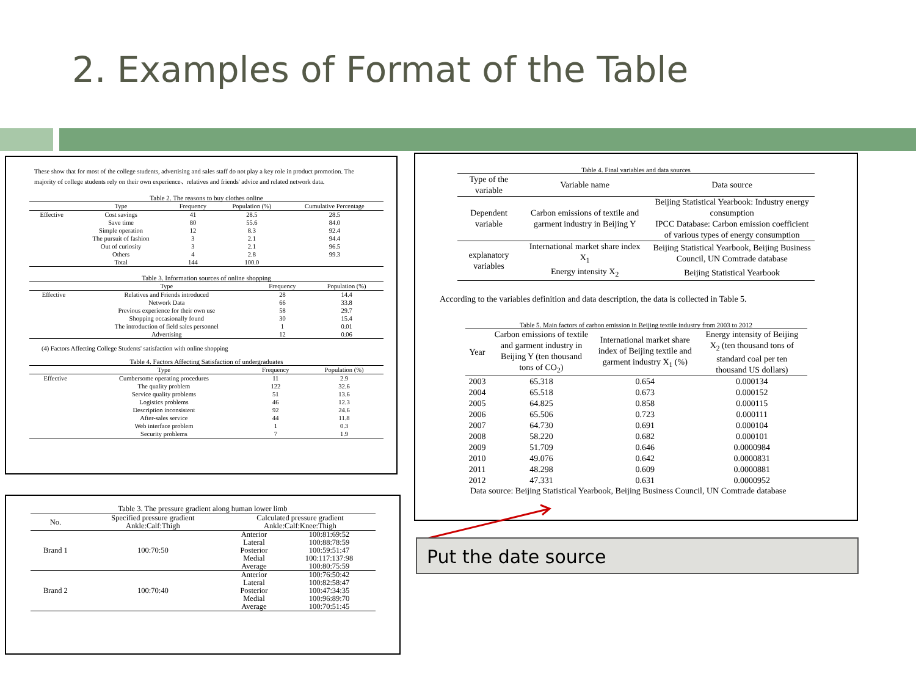2. Examples of Format of the Table
These show that for most of the college students, advertising and sales staff do not play a key role in product promotion. The majority of college students rely on their own experience、relatives and friends' advice and related network data.
Table 2. The reasons to buy clothes online
| | Type | Frequency | Population (%) | Cumulative Percentage |
| --- | --- | --- | --- | --- |
| Effective | Cost savings | 41 | 28.5 | 28.5 |
| | Save time | 80 | 55.6 | 84.0 |
| | Simple operation | 12 | 8.3 | 92.4 |
| | The pursuit of fashion | 3 | 2.1 | 94.4 |
| | Out of curiosity | 3 | 2.1 | 96.5 |
| | Others | 4 | 2.8 | 99.3 |
| | Total | 144 | 100.0 | |
Table 3. Information sources of online shopping
| | Type | Frequency | Population (%) |
| --- | --- | --- | --- |
| Effective | Relatives and Friends introduced | 28 | 14.4 |
| | Network Data | 66 | 33.8 |
| | Previous experience for their own use | 58 | 29.7 |
| | Shopping occasionally found | 30 | 15.4 |
| | The introduction of field sales personnel | 1 | 0.01 |
| | Advertising | 12 | 0.06 |
(4) Factors Affecting College Students' satisfaction with online shopping
Table 4. Factors Affecting Satisfaction of undergraduates
| | Type | Frequency | Population (%) |
| --- | --- | --- | --- |
| Effective | Cumbersome operating procedures | 11 | 2.9 |
| | The quality problem | 122 | 32.6 |
| | Service quality problems | 51 | 13.6 |
| | Logistics problems | 46 | 12.3 |
| | Description inconsistent | 92 | 24.6 |
| | After-sales service | 44 | 11.8 |
| | Web interface problem | 1 | 0.3 |
| | Security problems | 7 | 1.9 |
Table 3. The pressure gradient along human lower limb
| No. | Specified pressure gradient | Calculated pressure gradient | |
| --- | --- | --- | --- |
| | Ankle:Calf:Thigh | Ankle:Calf:Knee:Thigh | |
| Brand 1 | 100:70:50 | Anterior | 100:81:69:52 |
| | | Lateral | 100:88:78:59 |
| | | Posterior | 100:59:51:47 |
| | | Medial | 100:117:137:98 |
| | | Average | 100:80:75:59 |
| Brand 2 | 100:70:40 | Anterior | 100:76:50:42 |
| | | Lateral | 100:82:58:47 |
| | | Posterior | 100:47:34:35 |
| | | Medial | 100:96:89:70 |
| | | Average | 100:70:51:45 |
Table 4. Final variables and data sources
| Type of the variable | Variable name | Data source |
| --- | --- | --- |
| Dependent variable | Carbon emissions of textile and garment industry in Beijing Y | Beijing Statistical Yearbook: Industry energy consumption IPCC Database: Carbon emission coefficient of various types of energy consumption |
| explanatory variables | International market share index X<sub>1</sub> | Beijing Statistical Yearbook, Beijing Business Council, UN Comtrade database |
| | Energy intensity X<sub>2</sub> | Beijing Statistical Yearbook |
According to the variables definition and data description, the data is collected in Table 5.
Table 5. Main factors of carbon emission in Beijing textile industry from 2003 to 2012
| Year | Carbon emissions of textile and garment industry in Beijing Y (ten thousand tons of CO<sub>2</sub>) | International market share index of Beijing textile and garment industry X<sub>1</sub> (%) | Energy intensity of Beijing X<sub>2</sub> (ten thousand tons of standard coal per ten thousand US dollars) |
| --- | --- | --- | --- |
| 2003 | 65.318 | 0.654 | 0.000134 |
| 2004 | 65.518 | 0.673 | 0.000152 |
| 2005 | 64.825 | 0.858 | 0.000115 |
| 2006 | 65.506 | 0.723 | 0.000111 |
| 2007 | 64.730 | 0.691 | 0.000104 |
| 2008 | 58.220 | 0.682 | 0.000101 |
| 2009 | 51.709 | 0.646 | 0.0000984 |
| 2010 | 49.076 | 0.642 | 0.0000831 |
| 2011 | 48.298 | 0.609 | 0.0000881 |
| 2012 | 47.331 | 0.631 | 0.0000952 |
Data source: Beijing Statistical Yearbook, Beijing Business Council, UN Comtrade database
Put the date source